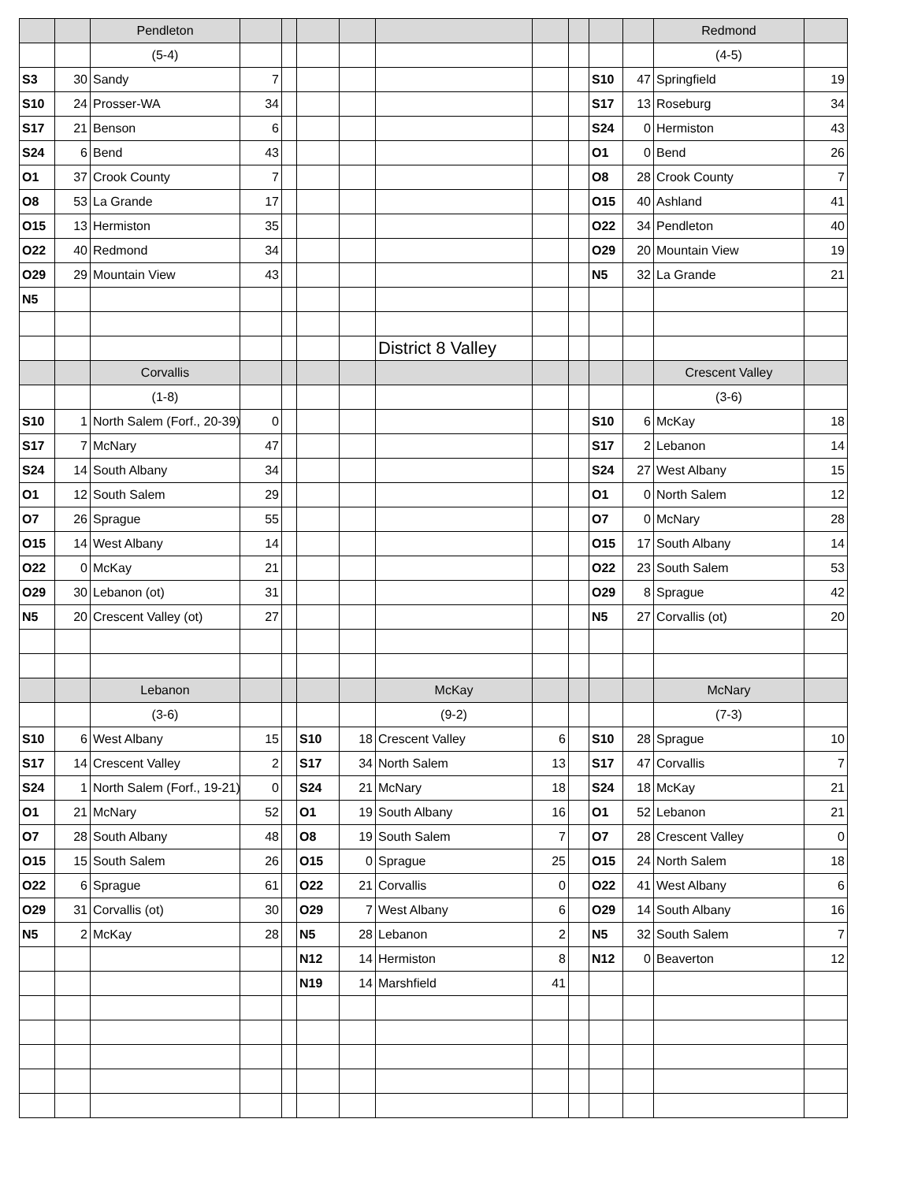| | | Pendleton | | | | | | | | | | Redmond | |
| | | (5-4) | | | | | | | | | | (4-5) | |
| S3 | 30 | Sandy | 7 | | | | | | | S10 | 47 | Springfield | 19 |
| S10 | 24 | Prosser-WA | 34 | | | | | | | S17 | 13 | Roseburg | 34 |
| S17 | 21 | Benson | 6 | | | | | | | S24 | 0 | Hermiston | 43 |
| S24 | 6 | Bend | 43 | | | | | | | O1 | 0 | Bend | 26 |
| O1 | 37 | Crook County | 7 | | | | | | | O8 | 28 | Crook County | 7 |
| O8 | 53 | La Grande | 17 | | | | | | | O15 | 40 | Ashland | 41 |
| O15 | 13 | Hermiston | 35 | | | | | | | O22 | 34 | Pendleton | 40 |
| O22 | 40 | Redmond | 34 | | | | | | | O29 | 20 | Mountain View | 19 |
| O29 | 29 | Mountain View | 43 | | | | | | | N5 | 32 | La Grande | 21 |
| N5 | | | | | | | | | | | | | |
| | | | | | | | District 8 Valley | | | | | | |
| | | Corvallis | | | | | | | | | | Crescent Valley | |
| | | (1-8) | | | | | | | | | | (3-6) | |
| S10 | 1 | North Salem (Forf., 20-39) | 0 | | | | | | | S10 | 6 | McKay | 18 |
| S17 | 7 | McNary | 47 | | | | | | | S17 | 2 | Lebanon | 14 |
| S24 | 14 | South Albany | 34 | | | | | | | S24 | 27 | West Albany | 15 |
| O1 | 12 | South Salem | 29 | | | | | | | O1 | 0 | North Salem | 12 |
| O7 | 26 | Sprague | 55 | | | | | | | O7 | 0 | McNary | 28 |
| O15 | 14 | West Albany | 14 | | | | | | | O15 | 17 | South Albany | 14 |
| O22 | 0 | McKay | 21 | | | | | | | O22 | 23 | South Salem | 53 |
| O29 | 30 | Lebanon (ot) | 31 | | | | | | | O29 | 8 | Sprague | 42 |
| N5 | 20 | Crescent Valley (ot) | 27 | | | | | | | N5 | 27 | Corvallis (ot) | 20 |
| | | Lebanon | | | | | McKay | | | | | McNary | |
| | | (3-6) | | | | | (9-2) | | | | | (7-3) | |
| S10 | 6 | West Albany | 15 | | S10 | 18 | Crescent Valley | 6 | | S10 | 28 | Sprague | 10 |
| S17 | 14 | Crescent Valley | 2 | | S17 | 34 | North Salem | 13 | | S17 | 47 | Corvallis | 7 |
| S24 | 1 | North Salem (Forf., 19-21) | 0 | | S24 | 21 | McNary | 18 | | S24 | 18 | McKay | 21 |
| O1 | 21 | McNary | 52 | | O1 | 19 | South Albany | 16 | | O1 | 52 | Lebanon | 21 |
| O7 | 28 | South Albany | 48 | | O8 | 19 | South Salem | 7 | | O7 | 28 | Crescent Valley | 0 |
| O15 | 15 | South Salem | 26 | | O15 | 0 | Sprague | 25 | | O15 | 24 | North Salem | 18 |
| O22 | 6 | Sprague | 61 | | O22 | 21 | Corvallis | 0 | | O22 | 41 | West Albany | 6 |
| O29 | 31 | Corvallis (ot) | 30 | | O29 | 7 | West Albany | 6 | | O29 | 14 | South Albany | 16 |
| N5 | 2 | McKay | 28 | | N5 | 28 | Lebanon | 2 | | N5 | 32 | South Salem | 7 |
| | | | | | N12 | 14 | Hermiston | 8 | | N12 | 0 | Beaverton | 12 |
| | | | | | N19 | 14 | Marshfield | 41 | | | | | |